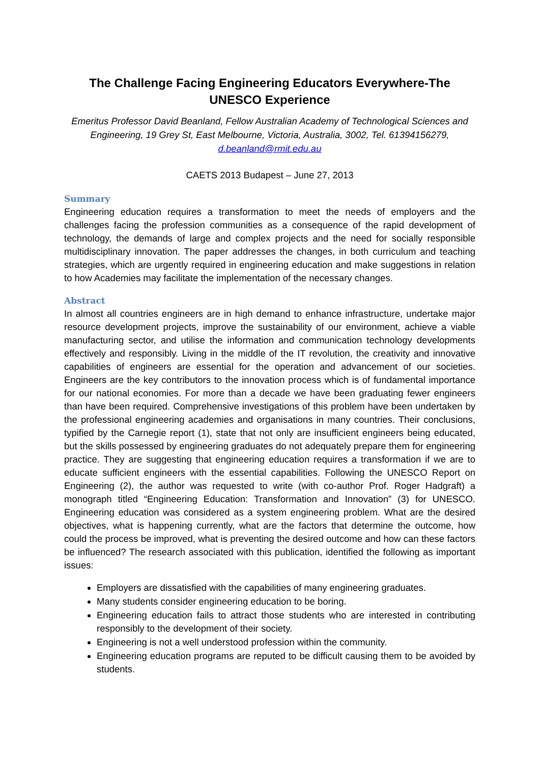The Challenge Facing Engineering Educators Everywhere-The UNESCO Experience
Emeritus Professor David Beanland, Fellow Australian Academy of Technological Sciences and Engineering, 19 Grey St, East Melbourne, Victoria, Australia, 3002, Tel. 61394156279, d.beanland@rmit.edu.au
CAETS 2013 Budapest – June 27, 2013
Summary
Engineering education requires a transformation to meet the needs of employers and the challenges facing the profession communities as a consequence of the rapid development of technology, the demands of large and complex projects and the need for socially responsible multidisciplinary innovation. The paper addresses the changes, in both curriculum and teaching strategies, which are urgently required in engineering education and make suggestions in relation to how Academies may facilitate the implementation of the necessary changes.
Abstract
In almost all countries engineers are in high demand to enhance infrastructure, undertake major resource development projects, improve the sustainability of our environment, achieve a viable manufacturing sector, and utilise the information and communication technology developments effectively and responsibly. Living in the middle of the IT revolution, the creativity and innovative capabilities of engineers are essential for the operation and advancement of our societies. Engineers are the key contributors to the innovation process which is of fundamental importance for our national economies. For more than a decade we have been graduating fewer engineers than have been required. Comprehensive investigations of this problem have been undertaken by the professional engineering academies and organisations in many countries. Their conclusions, typified by the Carnegie report (1), state that not only are insufficient engineers being educated, but the skills possessed by engineering graduates do not adequately prepare them for engineering practice. They are suggesting that engineering education requires a transformation if we are to educate sufficient engineers with the essential capabilities. Following the UNESCO Report on Engineering (2), the author was requested to write (with co-author Prof. Roger Hadgraft) a monograph titled “Engineering Education: Transformation and Innovation” (3) for UNESCO. Engineering education was considered as a system engineering problem. What are the desired objectives, what is happening currently, what are the factors that determine the outcome, how could the process be improved, what is preventing the desired outcome and how can these factors be influenced? The research associated with this publication, identified the following as important issues:
Employers are dissatisfied with the capabilities of many engineering graduates.
Many students consider engineering education to be boring.
Engineering education fails to attract those students who are interested in contributing responsibly to the development of their society.
Engineering is not a well understood profession within the community.
Engineering education programs are reputed to be difficult causing them to be avoided by students.